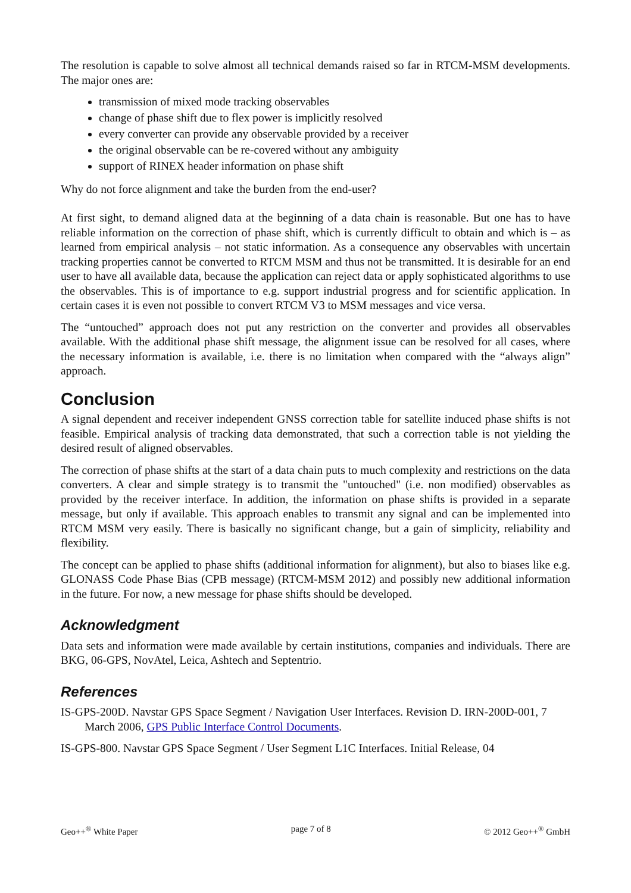The resolution is capable to solve almost all technical demands raised so far in RTCM-MSM developments. The major ones are:
transmission of mixed mode tracking observables
change of phase shift due to flex power is implicitly resolved
every converter can provide any observable provided by a receiver
the original observable can be re-covered without any ambiguity
support of RINEX header information on phase shift
Why do not force alignment and take the burden from the end-user?
At first sight, to demand aligned data at the beginning of a data chain is reasonable. But one has to have reliable information on the correction of phase shift, which is currently difficult to obtain and which is – as learned from empirical analysis – not static information. As a consequence any observables with uncertain tracking properties cannot be converted to RTCM MSM and thus not be transmitted. It is desirable for an end user to have all available data, because the application can reject data or apply sophisticated algorithms to use the observables. This is of importance to e.g. support industrial progress and for scientific application. In certain cases it is even not possible to convert RTCM V3 to MSM messages and vice versa.
The “untouched” approach does not put any restriction on the converter and provides all observables available. With the additional phase shift message, the alignment issue can be resolved for all cases, where the necessary information is available, i.e. there is no limitation when compared with the “always align” approach.
Conclusion
A signal dependent and receiver independent GNSS correction table for satellite induced phase shifts is not feasible. Empirical analysis of tracking data demonstrated, that such a correction table is not yielding the desired result of aligned observables.
The correction of phase shifts at the start of a data chain puts to much complexity and restrictions on the data converters. A clear and simple strategy is to transmit the "untouched" (i.e. non modified) observables as provided by the receiver interface. In addition, the information on phase shifts is provided in a separate message, but only if available. This approach enables to transmit any signal and can be implemented into RTCM MSM very easily. There is basically no significant change, but a gain of simplicity, reliability and flexibility.
The concept can be applied to phase shifts (additional information for alignment), but also to biases like e.g. GLONASS Code Phase Bias (CPB message) (RTCM-MSM 2012) and possibly new additional information in the future. For now, a new message for phase shifts should be developed.
Acknowledgment
Data sets and information were made available by certain institutions, companies and individuals. There are BKG, 06-GPS, NovAtel, Leica, Ashtech and Septentrio.
References
IS-GPS-200D. Navstar GPS Space Segment / Navigation User Interfaces. Revision D. IRN-200D-001, 7 March 2006, GPS Public Interface Control Documents.
IS-GPS-800. Navstar GPS Space Segment / User Segment L1C Interfaces. Initial Release, 04
Geo++<sup>®</sup> White Paper page 7 of 8 © 2012 Geo++<sup>®</sup> GmbH